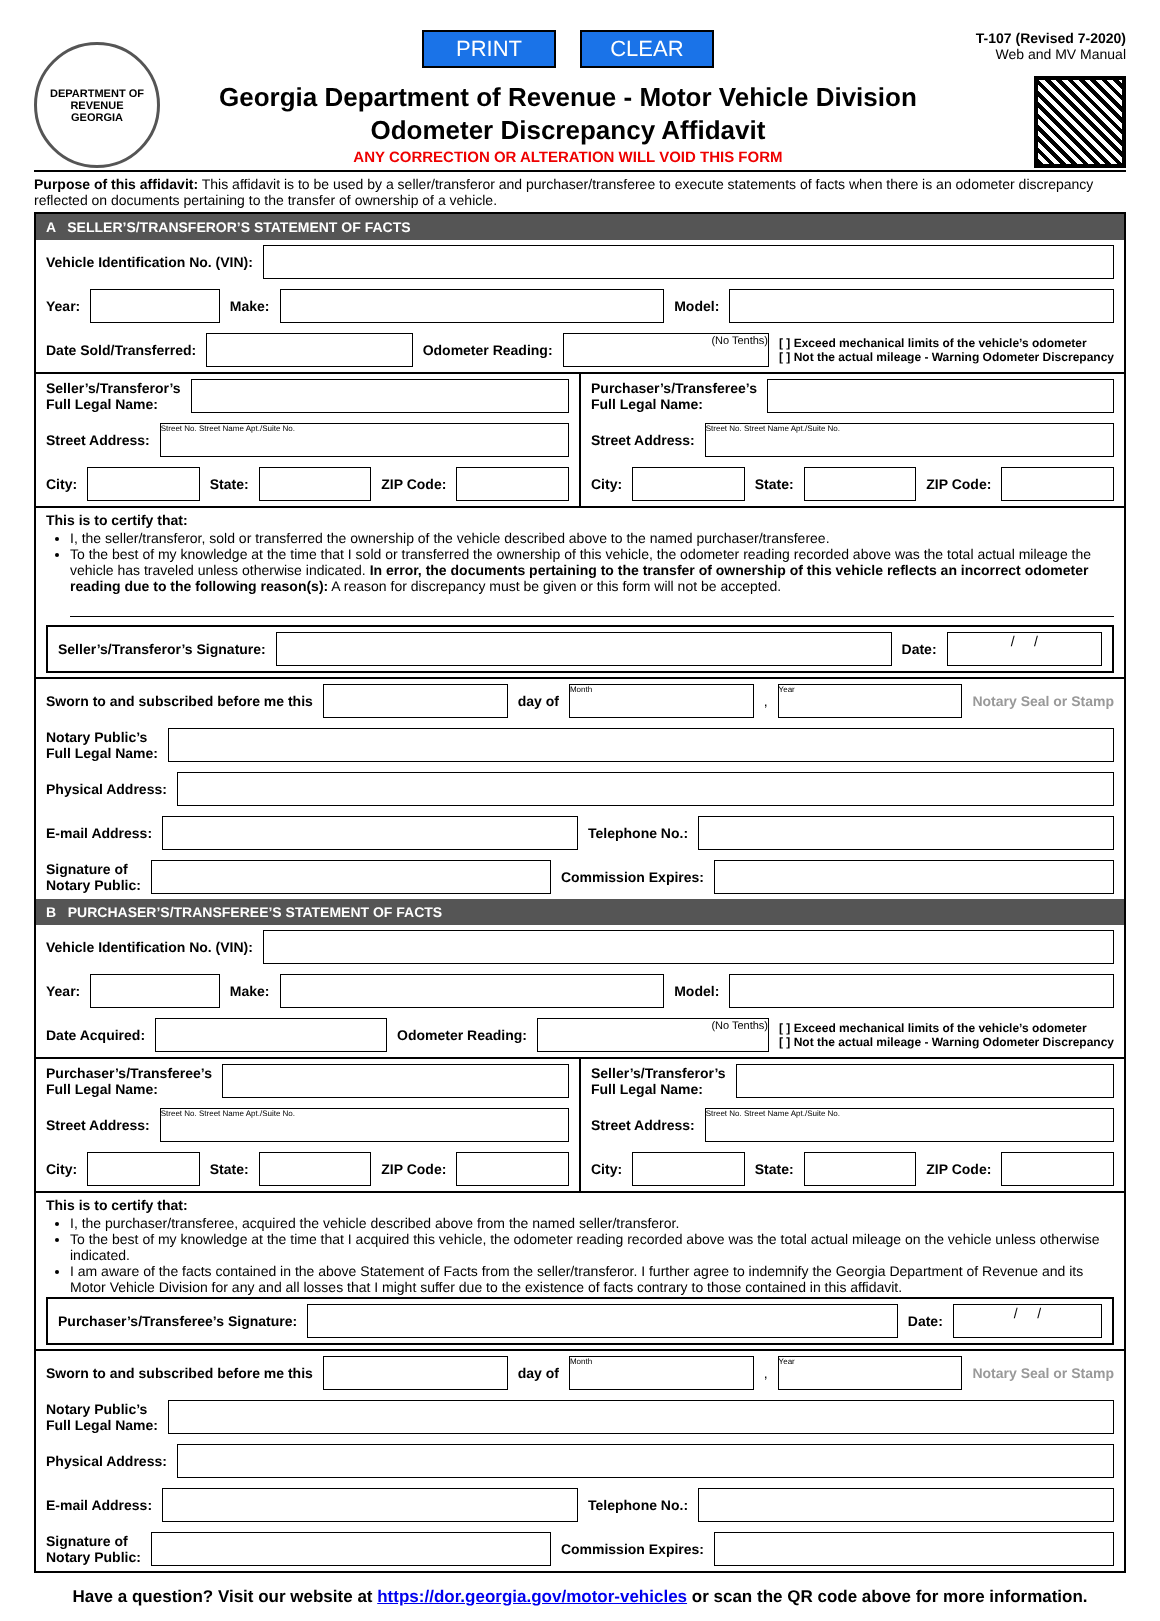DEPARTMENT OF REVENUE
GEORGIA
PRINT CLEAR
Georgia Department of Revenue - Motor Vehicle Division
Odometer Discrepancy Affidavit
ANY CORRECTION OR ALTERATION WILL VOID THIS FORM
T-107 (Revised 7-2020)
Web and MV Manual
Purpose of this affidavit: This affidavit is to be used by a seller/transferor and purchaser/transferee to execute statements of facts when there is an odometer discrepancy reflected on documents pertaining to the transfer of ownership of a vehicle.
A SELLER’S/TRANSFEROR’S STATEMENT OF FACTS
Vehicle Identification No. (VIN):
Year: Make: Model:
Date Sold/Transferred: Odometer Reading: (No Tenths) [ ] Exceed mechanical limits of the vehicle’s odometer
[ ] Not the actual mileage - Warning Odometer Discrepancy
Seller’s/Transferor’s
Full Legal Name:
Street Address: Street No. Street Name Apt./Suite No.
City: State: ZIP Code:
Purchaser’s/Transferee’s
Full Legal Name:
Street Address: Street No. Street Name Apt./Suite No.
City: State: ZIP Code:
This is to certify that:
I, the seller/transferor, sold or transferred the ownership of the vehicle described above to the named purchaser/transferee.
To the best of my knowledge at the time that I sold or transferred the ownership of this vehicle, the odometer reading recorded above was the total actual mileage the vehicle has traveled unless otherwise indicated. In error, the documents pertaining to the transfer of ownership of this vehicle reflects an incorrect odometer reading due to the following reason(s): A reason for discrepancy must be given or this form will not be accepted.
Seller’s/Transferor’s Signature: Date: / /
Sworn to and subscribed before me this day of Month, Year Notary Seal or Stamp
Notary Public’s
Full Legal Name:
Physical Address:
E-mail Address: Telephone No.:
Signature of
Notary Public: Commission Expires:
B PURCHASER’S/TRANSFEREE’S STATEMENT OF FACTS
Vehicle Identification No. (VIN):
Year: Make: Model:
Date Acquired: Odometer Reading: (No Tenths) [ ] Exceed mechanical limits of the vehicle’s odometer
[ ] Not the actual mileage - Warning Odometer Discrepancy
Purchaser’s/Transferee’s
Full Legal Name:
Street Address: Street No. Street Name Apt./Suite No.
City: State: ZIP Code:
Seller’s/Transferor’s
Full Legal Name:
Street Address: Street No. Street Name Apt./Suite No.
City: State: ZIP Code:
This is to certify that:
I, the purchaser/transferee, acquired the vehicle described above from the named seller/transferor.
To the best of my knowledge at the time that I acquired this vehicle, the odometer reading recorded above was the total actual mileage on the vehicle unless otherwise indicated.
I am aware of the facts contained in the above Statement of Facts from the seller/transferor. I further agree to indemnify the Georgia Department of Revenue and its Motor Vehicle Division for any and all losses that I might suffer due to the existence of facts contrary to those contained in this affidavit.
Purchaser’s/Transferee’s Signature: Date: / /
Sworn to and subscribed before me this day of Month, Year Notary Seal or Stamp
Notary Public’s
Full Legal Name:
Physical Address:
E-mail Address: Telephone No.:
Signature of
Notary Public: Commission Expires:
Have a question? Visit our website at https://dor.georgia.gov/motor-vehicles or scan the QR code above for more information.